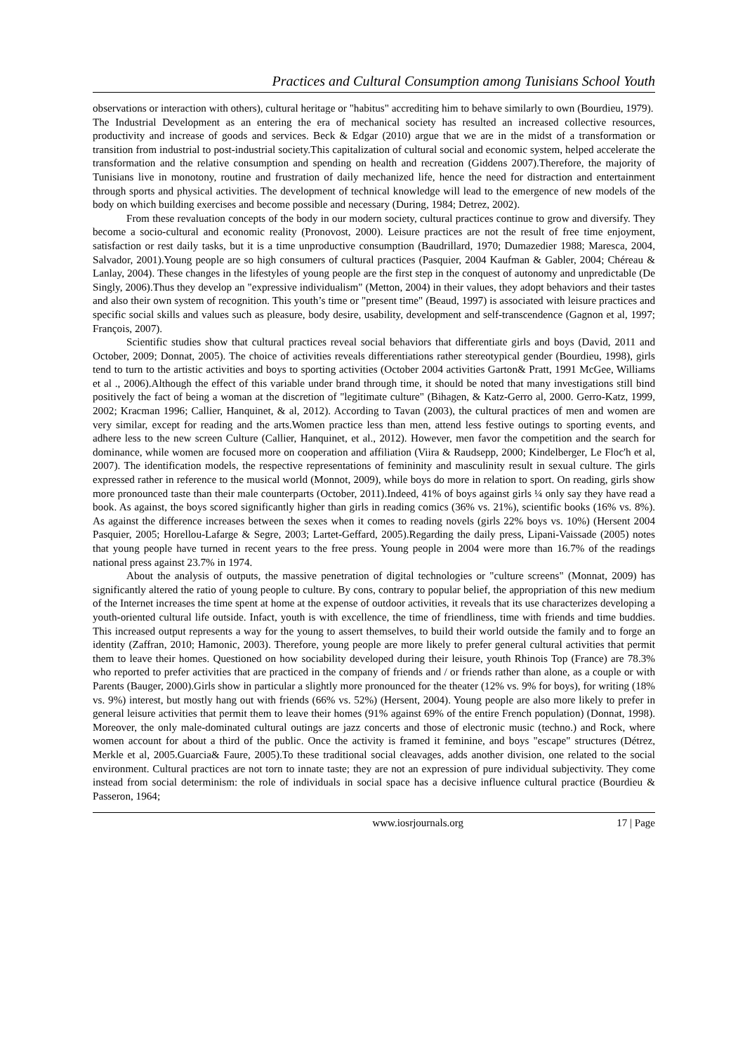Practices and Cultural Consumption among Tunisians School Youth
observations or interaction with others), cultural heritage or "habitus" accrediting him to behave similarly to own (Bourdieu, 1979).
The Industrial Development as an entering the era of mechanical society has resulted an increased collective resources, productivity and increase of goods and services. Beck & Edgar (2010) argue that we are in the midst of a transformation or transition from industrial to post-industrial society.This capitalization of cultural social and economic system, helped accelerate the transformation and the relative consumption and spending on health and recreation (Giddens 2007).Therefore, the majority of Tunisians live in monotony, routine and frustration of daily mechanized life, hence the need for distraction and entertainment through sports and physical activities. The development of technical knowledge will lead to the emergence of new models of the body on which building exercises and become possible and necessary (During, 1984; Detrez, 2002).
From these revaluation concepts of the body in our modern society, cultural practices continue to grow and diversify. They become a socio-cultural and economic reality (Pronovost, 2000). Leisure practices are not the result of free time enjoyment, satisfaction or rest daily tasks, but it is a time unproductive consumption (Baudrillard, 1970; Dumazedier 1988; Maresca, 2004, Salvador, 2001).Young people are so high consumers of cultural practices (Pasquier, 2004 Kaufman & Gabler, 2004; Chéreau & Lanlay, 2004). These changes in the lifestyles of young people are the first step in the conquest of autonomy and unpredictable (De Singly, 2006).Thus they develop an "expressive individualism" (Metton, 2004) in their values, they adopt behaviors and their tastes and also their own system of recognition. This youth’s time or "present time" (Beaud, 1997) is associated with leisure practices and specific social skills and values such as pleasure, body desire, usability, development and self-transcendence (Gagnon et al, 1997; François, 2007).
Scientific studies show that cultural practices reveal social behaviors that differentiate girls and boys (David, 2011 and October, 2009; Donnat, 2005). The choice of activities reveals differentiations rather stereotypical gender (Bourdieu, 1998), girls tend to turn to the artistic activities and boys to sporting activities (October 2004 activities Garton& Pratt, 1991 McGee, Williams et al ., 2006).Although the effect of this variable under brand through time, it should be noted that many investigations still bind positively the fact of being a woman at the discretion of "legitimate culture" (Bihagen, & Katz-Gerro al, 2000. Gerro-Katz, 1999, 2002; Kracman 1996; Callier, Hanquinet, & al, 2012). According to Tavan (2003), the cultural practices of men and women are very similar, except for reading and the arts.Women practice less than men, attend less festive outings to sporting events, and adhere less to the new screen Culture (Callier, Hanquinet, et al., 2012). However, men favor the competition and the search for dominance, while women are focused more on cooperation and affiliation (Viira & Raudsepp, 2000; Kindelberger, Le Floc'h et al, 2007). The identification models, the respective representations of femininity and masculinity result in sexual culture. The girls expressed rather in reference to the musical world (Monnot, 2009), while boys do more in relation to sport. On reading, girls show more pronounced taste than their male counterparts (October, 2011).Indeed, 41% of boys against girls ¼ only say they have read a book. As against, the boys scored significantly higher than girls in reading comics (36% vs. 21%), scientific books (16% vs. 8%). As against the difference increases between the sexes when it comes to reading novels (girls 22% boys vs. 10%) (Hersent 2004 Pasquier, 2005; Horellou-Lafarge & Segre, 2003; Lartet-Geffard, 2005).Regarding the daily press, Lipani-Vaissade (2005) notes that young people have turned in recent years to the free press. Young people in 2004 were more than 16.7% of the readings national press against 23.7% in 1974.
About the analysis of outputs, the massive penetration of digital technologies or "culture screens" (Monnat, 2009) has significantly altered the ratio of young people to culture. By cons, contrary to popular belief, the appropriation of this new medium of the Internet increases the time spent at home at the expense of outdoor activities, it reveals that its use characterizes developing a youth-oriented cultural life outside. Infact, youth is with excellence, the time of friendliness, time with friends and time buddies. This increased output represents a way for the young to assert themselves, to build their world outside the family and to forge an identity (Zaffran, 2010; Hamonic, 2003). Therefore, young people are more likely to prefer general cultural activities that permit them to leave their homes. Questioned on how sociability developed during their leisure, youth Rhinois Top (France) are 78.3% who reported to prefer activities that are practiced in the company of friends and / or friends rather than alone, as a couple or with Parents (Bauger, 2000).Girls show in particular a slightly more pronounced for the theater (12% vs. 9% for boys), for writing (18% vs. 9%) interest, but mostly hang out with friends (66% vs. 52%) (Hersent, 2004). Young people are also more likely to prefer in general leisure activities that permit them to leave their homes (91% against 69% of the entire French population) (Donnat, 1998). Moreover, the only male-dominated cultural outings are jazz concerts and those of electronic music (techno.) and Rock, where women account for about a third of the public. Once the activity is framed it feminine, and boys "escape" structures (Détrez, Merkle et al, 2005.Guarcia& Faure, 2005).To these traditional social cleavages, adds another division, one related to the social environment. Cultural practices are not torn to innate taste; they are not an expression of pure individual subjectivity. They come instead from social determinism: the role of individuals in social space has a decisive influence cultural practice (Bourdieu & Passeron, 1964;
www.iosrjournals.org 17 | Page